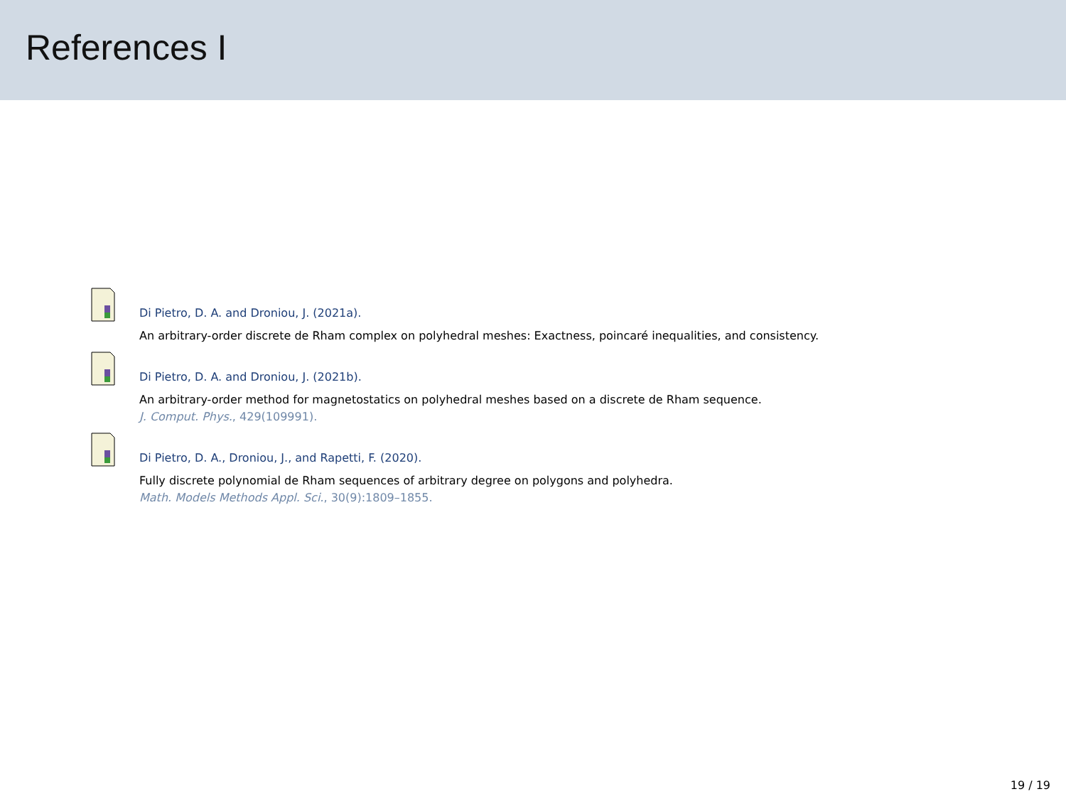References I
Di Pietro, D. A. and Droniou, J. (2021a).
An arbitrary-order discrete de Rham complex on polyhedral meshes: Exactness, poincaré inequalities, and consistency.
Di Pietro, D. A. and Droniou, J. (2021b).
An arbitrary-order method for magnetostatics on polyhedral meshes based on a discrete de Rham sequence.
J. Comput. Phys., 429(109991).
Di Pietro, D. A., Droniou, J., and Rapetti, F. (2020).
Fully discrete polynomial de Rham sequences of arbitrary degree on polygons and polyhedra.
Math. Models Methods Appl. Sci., 30(9):1809–1855.
19 / 19